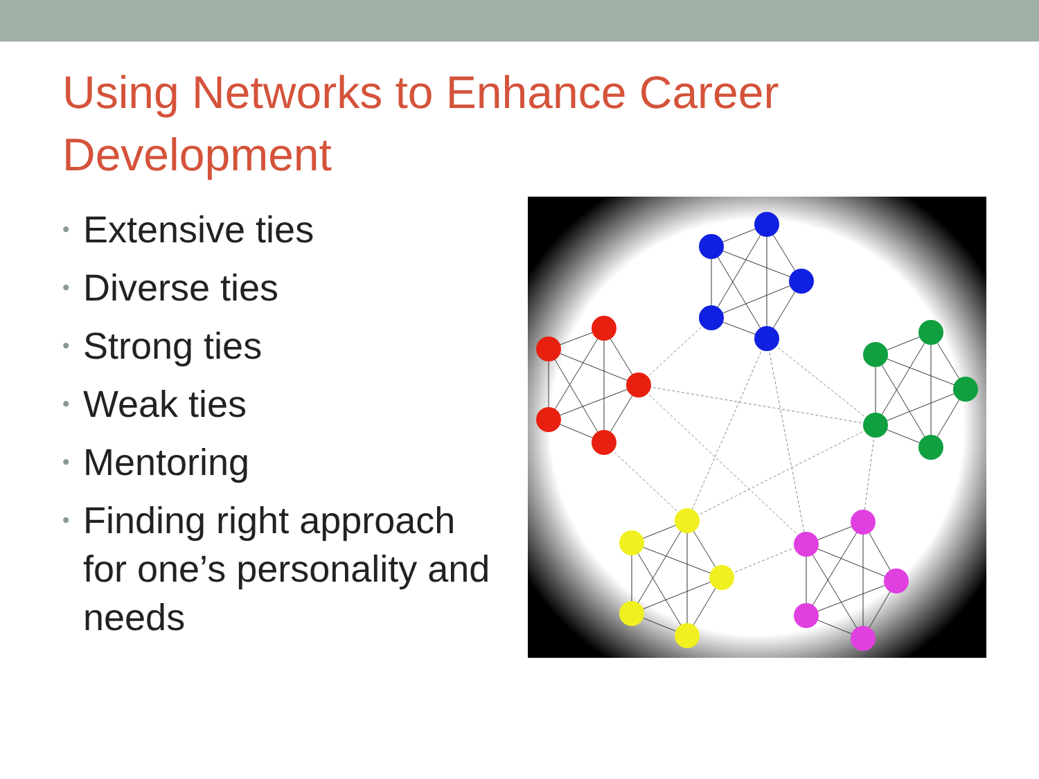Using Networks to Enhance Career Development
• Extensive ties
• Diverse ties
• Strong ties
• Weak ties
• Mentoring
• Finding right approach for one’s personality and needs